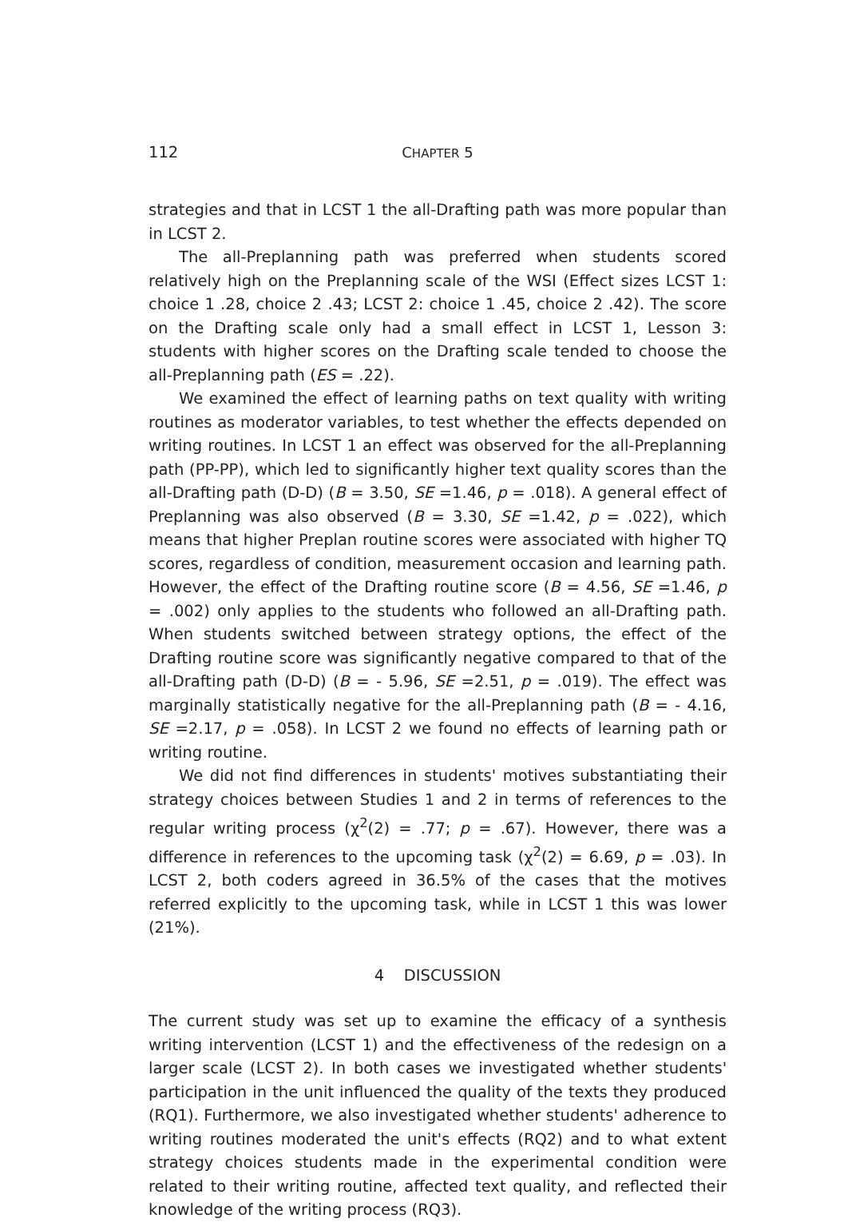112 CHAPTER 5
strategies and that in LCST 1 the all-Drafting path was more popular than in LCST 2.
The all-Preplanning path was preferred when students scored relatively high on the Preplanning scale of the WSI (Effect sizes LCST 1: choice 1 .28, choice 2 .43; LCST 2: choice 1 .45, choice 2 .42). The score on the Drafting scale only had a small effect in LCST 1, Lesson 3: students with higher scores on the Drafting scale tended to choose the all-Preplanning path (ES = .22).
We examined the effect of learning paths on text quality with writing routines as moderator variables, to test whether the effects depended on writing routines. In LCST 1 an effect was observed for the all-Preplanning path (PP-PP), which led to significantly higher text quality scores than the all-Drafting path (D-D) (B = 3.50, SE =1.46, p = .018). A general effect of Preplanning was also observed (B = 3.30, SE =1.42, p = .022), which means that higher Preplan routine scores were associated with higher TQ scores, regardless of condition, measurement occasion and learning path. However, the effect of the Drafting routine score (B = 4.56, SE =1.46, p = .002) only applies to the students who followed an all-Drafting path. When students switched between strategy options, the effect of the Drafting routine score was significantly negative compared to that of the all-Drafting path (D-D) (B = - 5.96, SE =2.51, p = .019). The effect was marginally statistically negative for the all-Preplanning path (B = - 4.16, SE =2.17, p = .058). In LCST 2 we found no effects of learning path or writing routine.
We did not find differences in students' motives substantiating their strategy choices between Studies 1 and 2 in terms of references to the regular writing process (χ<sup>2</sup>(2) = .77; p = .67). However, there was a difference in references to the upcoming task (χ<sup>2</sup>(2) = 6.69, p = .03). In LCST 2, both coders agreed in 36.5% of the cases that the motives referred explicitly to the upcoming task, while in LCST 1 this was lower (21%).
4 DISCUSSION
The current study was set up to examine the efficacy of a synthesis writing intervention (LCST 1) and the effectiveness of the redesign on a larger scale (LCST 2). In both cases we investigated whether students' participation in the unit influenced the quality of the texts they produced (RQ1). Furthermore, we also investigated whether students' adherence to writing routines moderated the unit's effects (RQ2) and to what extent strategy choices students made in the experimental condition were related to their writing routine, affected text quality, and reflected their knowledge of the writing process (RQ3).